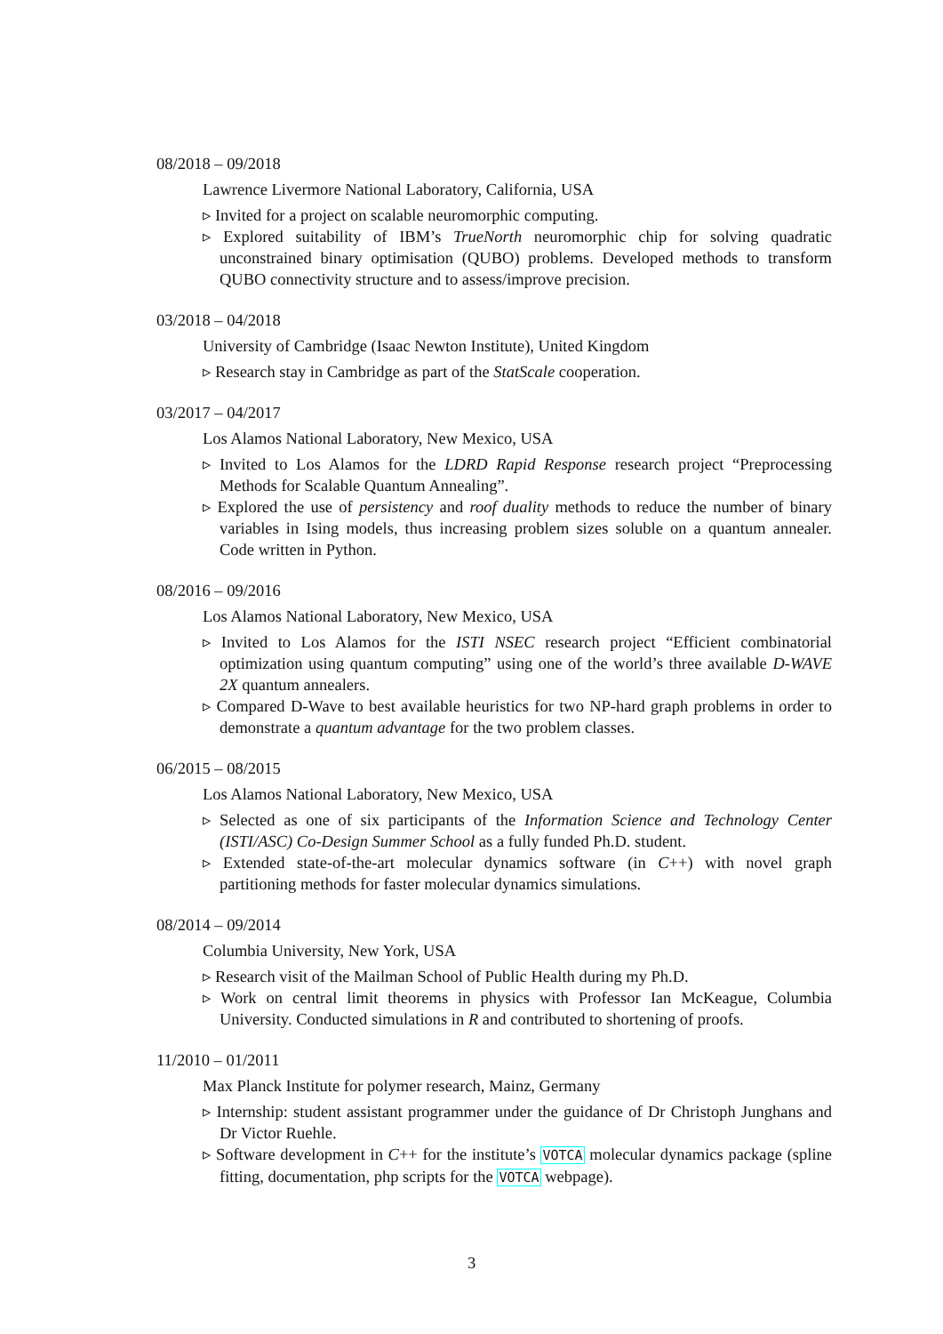08/2018 – 09/2018
Lawrence Livermore National Laboratory, California, USA
▹ Invited for a project on scalable neuromorphic computing.
▹ Explored suitability of IBM’s TrueNorth neuromorphic chip for solving quadratic unconstrained binary optimisation (QUBO) problems. Developed methods to transform QUBO connectivity structure and to assess/improve precision.
03/2018 – 04/2018
University of Cambridge (Isaac Newton Institute), United Kingdom
▹ Research stay in Cambridge as part of the StatScale cooperation.
03/2017 – 04/2017
Los Alamos National Laboratory, New Mexico, USA
▹ Invited to Los Alamos for the LDRD Rapid Response research project “Preprocessing Methods for Scalable Quantum Annealing”.
▹ Explored the use of persistency and roof duality methods to reduce the number of binary variables in Ising models, thus increasing problem sizes soluble on a quantum annealer. Code written in Python.
08/2016 – 09/2016
Los Alamos National Laboratory, New Mexico, USA
▹ Invited to Los Alamos for the ISTI NSEC research project “Efficient combinatorial optimization using quantum computing” using one of the world’s three available D-WAVE 2X quantum annealers.
▹ Compared D-Wave to best available heuristics for two NP-hard graph problems in order to demonstrate a quantum advantage for the two problem classes.
06/2015 – 08/2015
Los Alamos National Laboratory, New Mexico, USA
▹ Selected as one of six participants of the Information Science and Technology Center (ISTI/ASC) Co-Design Summer School as a fully funded Ph.D. student.
▹ Extended state-of-the-art molecular dynamics software (in C++) with novel graph partitioning methods for faster molecular dynamics simulations.
08/2014 – 09/2014
Columbia University, New York, USA
▹ Research visit of the Mailman School of Public Health during my Ph.D.
▹ Work on central limit theorems in physics with Professor Ian McKeague, Columbia University. Conducted simulations in R and contributed to shortening of proofs.
11/2010 – 01/2011
Max Planck Institute for polymer research, Mainz, Germany
▹ Internship: student assistant programmer under the guidance of Dr Christoph Junghans and Dr Victor Ruehle.
▹ Software development in C++ for the institute’s VOTCA molecular dynamics package (spline fitting, documentation, php scripts for the VOTCA webpage).
3